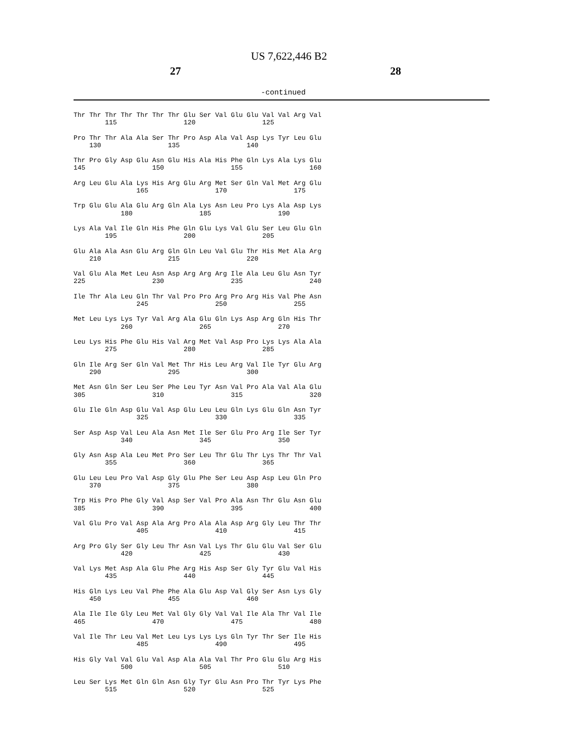US 7,622,446 B2
27 28
-continued
Thr Thr Thr Thr Thr Thr Thr Glu Ser Val Glu Glu Val Val Arg Val
        115                 120                 125

Pro Thr Thr Ala Ala Ser Thr Pro Asp Ala Val Asp Lys Tyr Leu Glu
    130                 135                 140

Thr Pro Gly Asp Glu Asn Glu His Ala His Phe Gln Lys Ala Lys Glu
145                 150                 155                 160

Arg Leu Glu Ala Lys His Arg Glu Arg Met Ser Gln Val Met Arg Glu
                165                 170                 175

Trp Glu Glu Ala Glu Arg Gln Ala Lys Asn Leu Pro Lys Ala Asp Lys
            180                 185                 190

Lys Ala Val Ile Gln His Phe Gln Glu Lys Val Glu Ser Leu Glu Gln
        195                 200                 205

Glu Ala Ala Asn Glu Arg Gln Gln Leu Val Glu Thr His Met Ala Arg
    210                 215                 220

Val Glu Ala Met Leu Asn Asp Arg Arg Arg Ile Ala Leu Glu Asn Tyr
225                 230                 235                 240

Ile Thr Ala Leu Gln Thr Val Pro Pro Arg Pro Arg His Val Phe Asn
                245                 250                 255

Met Leu Lys Lys Tyr Val Arg Ala Glu Gln Lys Asp Arg Gln His Thr
            260                 265                 270

Leu Lys His Phe Glu His Val Arg Met Val Asp Pro Lys Lys Ala Ala
        275                 280                 285

Gln Ile Arg Ser Gln Val Met Thr His Leu Arg Val Ile Tyr Glu Arg
    290                 295                 300

Met Asn Gln Ser Leu Ser Phe Leu Tyr Asn Val Pro Ala Val Ala Glu
305                 310                 315                 320

Glu Ile Gln Asp Glu Val Asp Glu Leu Leu Gln Lys Glu Gln Asn Tyr
                325                 330                 335

Ser Asp Asp Val Leu Ala Asn Met Ile Ser Glu Pro Arg Ile Ser Tyr
            340                 345                 350

Gly Asn Asp Ala Leu Met Pro Ser Leu Thr Glu Thr Lys Thr Thr Val
        355                 360                 365

Glu Leu Leu Pro Val Asp Gly Glu Phe Ser Leu Asp Asp Leu Gln Pro
    370                 375                 380

Trp His Pro Phe Gly Val Asp Ser Val Pro Ala Asn Thr Glu Asn Glu
385                 390                 395                 400

Val Glu Pro Val Asp Ala Arg Pro Ala Ala Asp Arg Gly Leu Thr Thr
                405                 410                 415

Arg Pro Gly Ser Gly Leu Thr Asn Val Lys Thr Glu Glu Val Ser Glu
            420                 425                 430

Val Lys Met Asp Ala Glu Phe Arg His Asp Ser Gly Tyr Glu Val His
        435                 440                 445

His Gln Lys Leu Val Phe Phe Ala Glu Asp Val Gly Ser Asn Lys Gly
    450                 455                 460

Ala Ile Ile Gly Leu Met Val Gly Gly Val Val Ile Ala Thr Val Ile
465                 470                 475                 480

Val Ile Thr Leu Val Met Leu Lys Lys Lys Gln Tyr Thr Ser Ile His
                485                 490                 495

His Gly Val Val Glu Val Asp Ala Ala Val Thr Pro Glu Glu Arg His
            500                 505                 510

Leu Ser Lys Met Gln Gln Asn Gly Tyr Glu Asn Pro Thr Tyr Lys Phe
        515                 520                 525